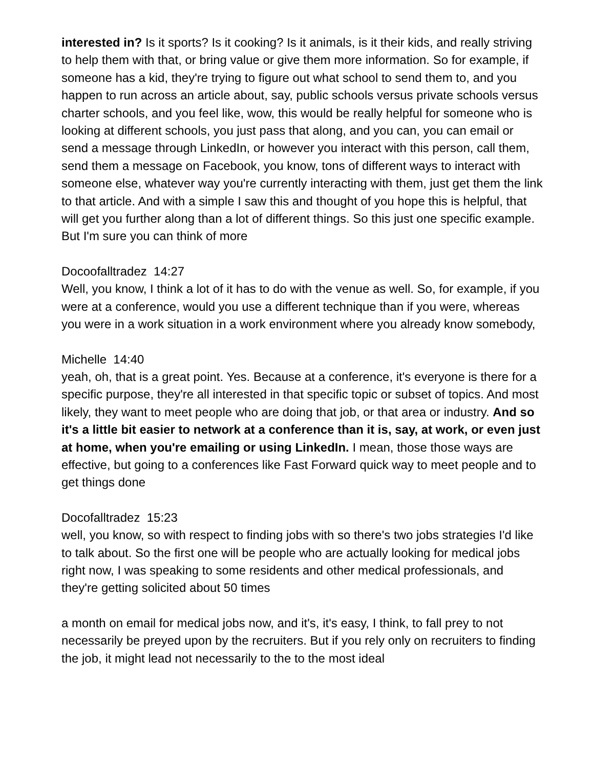interested in? Is it sports? Is it cooking? Is it animals, is it their kids, and really striving to help them with that, or bring value or give them more information. So for example, if someone has a kid, they're trying to figure out what school to send them to, and you happen to run across an article about, say, public schools versus private schools versus charter schools, and you feel like, wow, this would be really helpful for someone who is looking at different schools, you just pass that along, and you can, you can email or send a message through LinkedIn, or however you interact with this person, call them, send them a message on Facebook, you know, tons of different ways to interact with someone else, whatever way you're currently interacting with them, just get them the link to that article. And with a simple I saw this and thought of you hope this is helpful, that will get you further along than a lot of different things. So this just one specific example. But I'm sure you can think of more
Docoofalltradez 14:27
Well, you know, I think a lot of it has to do with the venue as well. So, for example, if you were at a conference, would you use a different technique than if you were, whereas you were in a work situation in a work environment where you already know somebody,
Michelle 14:40
yeah, oh, that is a great point. Yes. Because at a conference, it's everyone is there for a specific purpose, they're all interested in that specific topic or subset of topics. And most likely, they want to meet people who are doing that job, or that area or industry. And so it's a little bit easier to network at a conference than it is, say, at work, or even just at home, when you're emailing or using LinkedIn. I mean, those those ways are effective, but going to a conferences like Fast Forward quick way to meet people and to get things done
Docofalltradez 15:23
well, you know, so with respect to finding jobs with so there's two jobs strategies I'd like to talk about. So the first one will be people who are actually looking for medical jobs right now, I was speaking to some residents and other medical professionals, and they're getting solicited about 50 times
a month on email for medical jobs now, and it's, it's easy, I think, to fall prey to not necessarily be preyed upon by the recruiters. But if you rely only on recruiters to finding the job, it might lead not necessarily to the to the most ideal